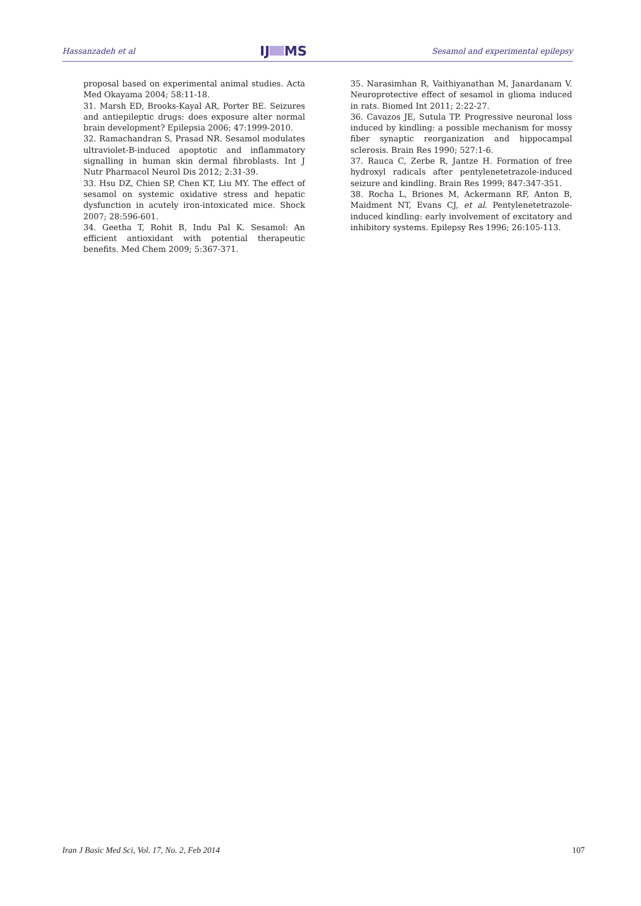Hassanzadeh et al IJ MS Sesamol and experimental epilepsy
proposal based on experimental animal studies. Acta Med Okayama 2004; 58:11-18.
31. Marsh ED, Brooks-Kayal AR, Porter BE. Seizures and antiepileptic drugs: does exposure alter normal brain development? Epilepsia 2006; 47:1999-2010.
32. Ramachandran S, Prasad NR. Sesamol modulates ultraviolet-B-induced apoptotic and inflammatory signalling in human skin dermal fibroblasts. Int J Nutr Pharmacol Neurol Dis 2012; 2:31-39.
33. Hsu DZ, Chien SP, Chen KT, Liu MY. The effect of sesamol on systemic oxidative stress and hepatic dysfunction in acutely iron-intoxicated mice. Shock 2007; 28:596-601.
34. Geetha T, Rohit B, Indu Pal K. Sesamol: An efficient antioxidant with potential therapeutic benefits. Med Chem 2009; 5:367-371.
35. Narasimhan R, Vaithiyanathan M, Janardanam V. Neuroprotective effect of sesamol in glioma induced in rats. Biomed Int 2011; 2:22-27.
36. Cavazos JE, Sutula TP. Progressive neuronal loss induced by kindling: a possible mechanism for mossy fiber synaptic reorganization and hippocampal sclerosis. Brain Res 1990; 527:1-6.
37. Rauca C, Zerbe R, Jantze H. Formation of free hydroxyl radicals after pentylenetetrazole-induced seizure and kindling. Brain Res 1999; 847:347-351.
38. Rocha L, Briones M, Ackermann RF, Anton B, Maidment NT, Evans CJ, et al. Pentylenetetrazole-induced kindling: early involvement of excitatory and inhibitory systems. Epilepsy Res 1996; 26:105-113.
Iran J Basic Med Sci, Vol. 17, No. 2, Feb 2014 107